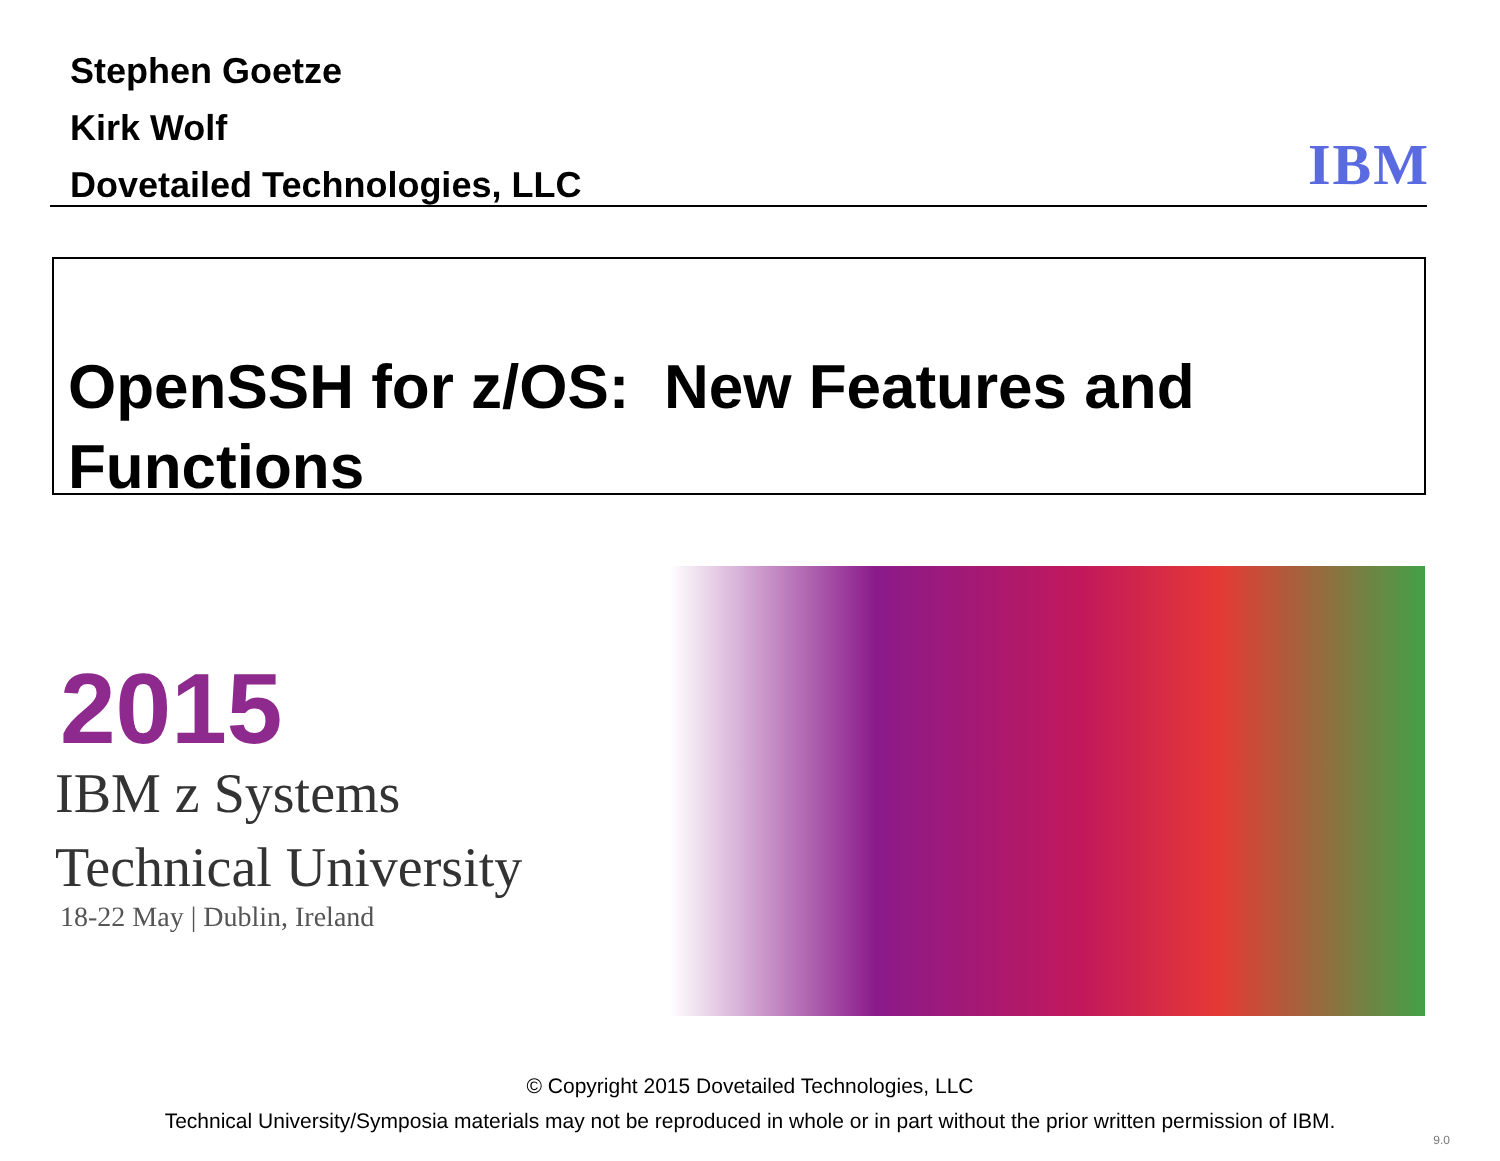Stephen Goetze
Kirk Wolf
Dovetailed Technologies, LLC
IBM
OpenSSH for z/OS: New Features and Functions
2015
IBM z Systems
Technical University
18-22 May | Dublin, Ireland
© Copyright 2015 Dovetailed Technologies, LLC
Technical University/Symposia materials may not be reproduced in whole or in part without the prior written permission of IBM.
9.0